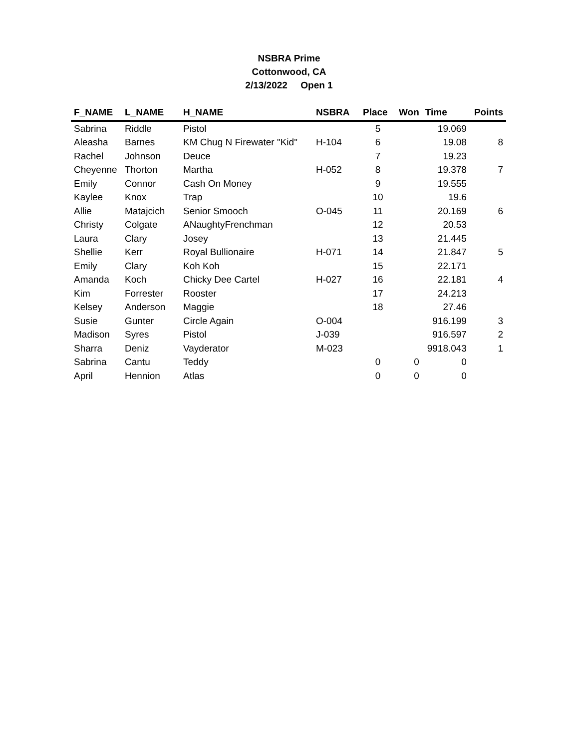NSBRA Prime
Cottonwood, CA
2/13/2022 Open 1
| F_NAME | L_NAME | H_NAME | NSBRA | Place | Won | Time | Points |
| --- | --- | --- | --- | --- | --- | --- | --- |
| Sabrina | Riddle | Pistol | | 5 | | 19.069 | |
| Aleasha | Barnes | KM Chug N Firewater "Kid" | H-104 | 6 | | 19.08 | 8 |
| Rachel | Johnson | Deuce | | 7 | | 19.23 | |
| Cheyenne | Thorton | Martha | H-052 | 8 | | 19.378 | 7 |
| Emily | Connor | Cash On Money | | 9 | | 19.555 | |
| Kaylee | Knox | Trap | | 10 | | 19.6 | |
| Allie | Matajcich | Senior Smooch | O-045 | 11 | | 20.169 | 6 |
| Christy | Colgate | ANaughtyFrenchman | | 12 | | 20.53 | |
| Laura | Clary | Josey | | 13 | | 21.445 | |
| Shellie | Kerr | Royal Bullionaire | H-071 | 14 | | 21.847 | 5 |
| Emily | Clary | Koh Koh | | 15 | | 22.171 | |
| Amanda | Koch | Chicky Dee Cartel | H-027 | 16 | | 22.181 | 4 |
| Kim | Forrester | Rooster | | 17 | | 24.213 | |
| Kelsey | Anderson | Maggie | | 18 | | 27.46 | |
| Susie | Gunter | Circle Again | O-004 | | | 916.199 | 3 |
| Madison | Syres | Pistol | J-039 | | | 916.597 | 2 |
| Sharra | Deniz | Vayderator | M-023 | | | 9918.043 | 1 |
| Sabrina | Cantu | Teddy | | 0 | 0 | 0 | |
| April | Hennion | Atlas | | 0 | 0 | 0 | |